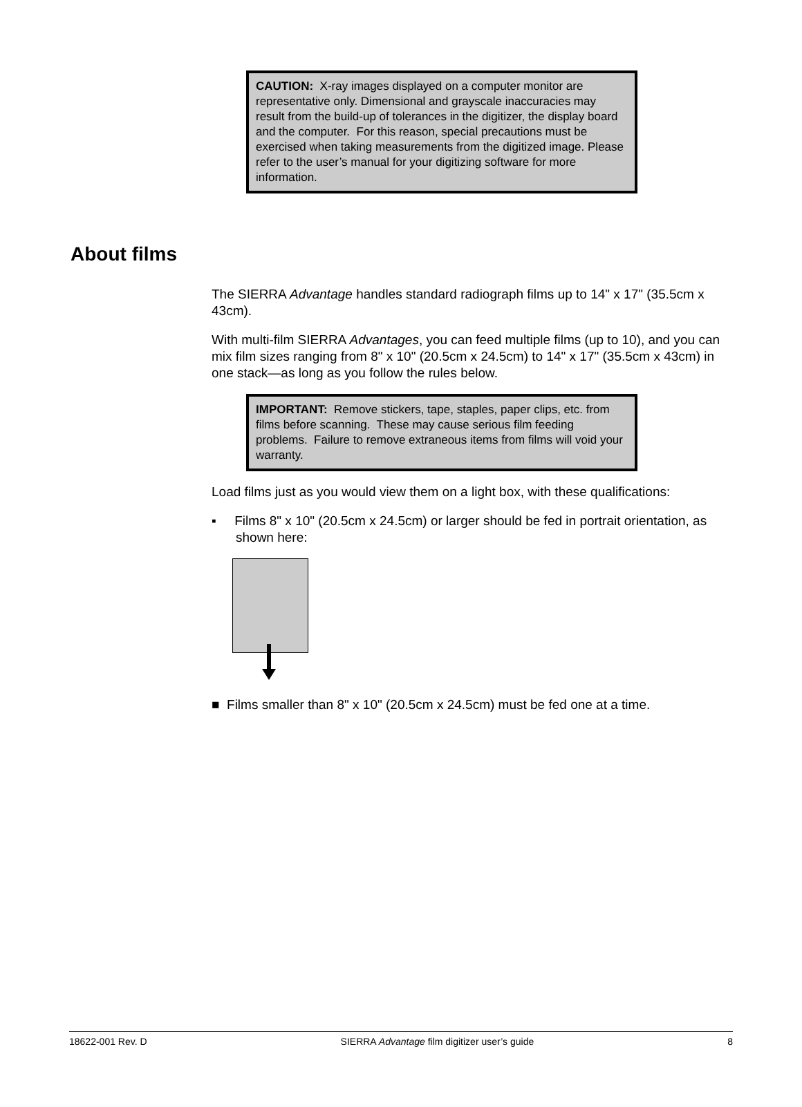CAUTION: X-ray images displayed on a computer monitor are representative only. Dimensional and grayscale inaccuracies may result from the build-up of tolerances in the digitizer, the display board and the computer. For this reason, special precautions must be exercised when taking measurements from the digitized image. Please refer to the user’s manual for your digitizing software for more information.
About films
The SIERRA Advantage handles standard radiograph films up to 14" x 17" (35.5cm x 43cm).
With multi-film SIERRA Advantages, you can feed multiple films (up to 10), and you can mix film sizes ranging from 8" x 10" (20.5cm x 24.5cm) to 14" x 17" (35.5cm x 43cm) in one stack—as long as you follow the rules below.
IMPORTANT: Remove stickers, tape, staples, paper clips, etc. from films before scanning. These may cause serious film feeding problems. Failure to remove extraneous items from films will void your warranty.
Load films just as you would view them on a light box, with these qualifications:
▪ Films 8" x 10" (20.5cm x 24.5cm) or larger should be fed in portrait orientation, as shown here:
■ Films smaller than 8" x 10" (20.5cm x 24.5cm) must be fed one at a time.
18622-001 Rev. D SIERRA Advantage film digitizer user’s guide 8